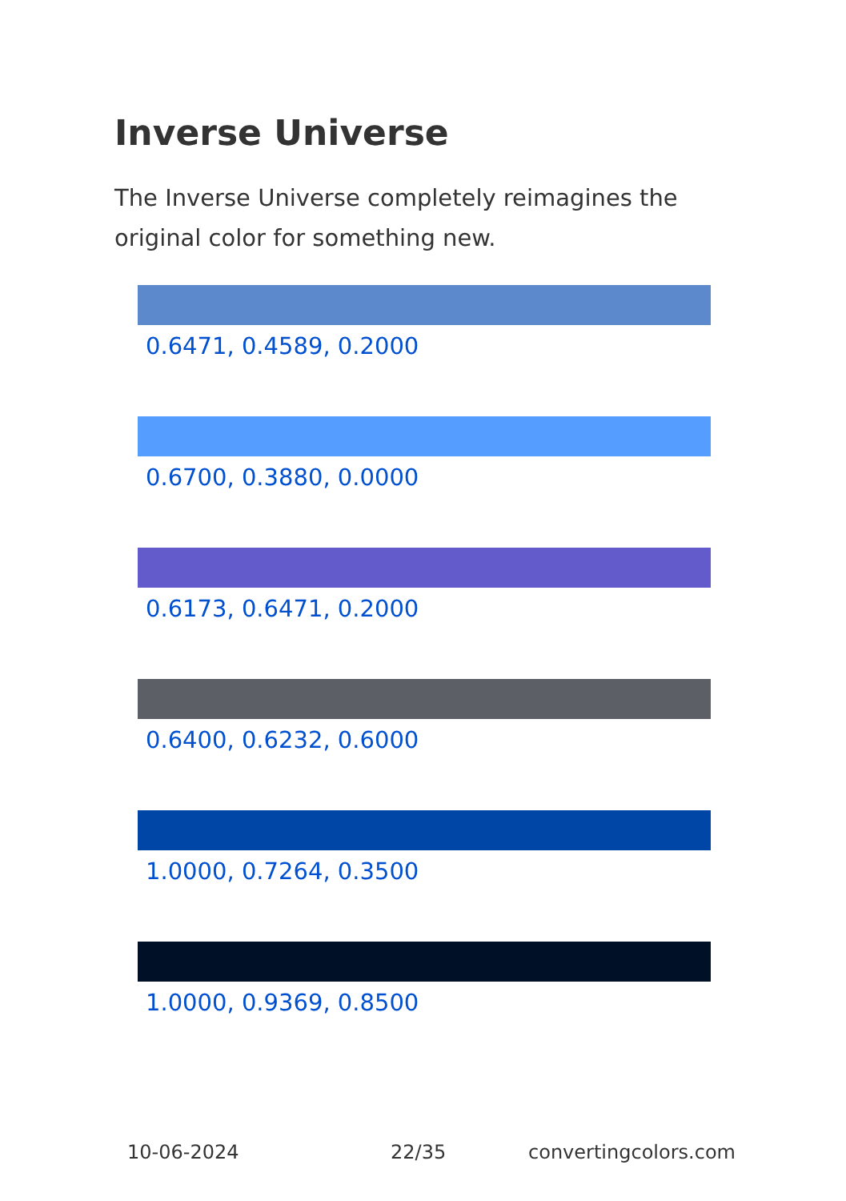Inverse Universe
The Inverse Universe completely reimagines the original color for something new.
0.6471, 0.4589, 0.2000
0.6700, 0.3880, 0.0000
0.6173, 0.6471, 0.2000
0.6400, 0.6232, 0.6000
1.0000, 0.7264, 0.3500
1.0000, 0.9369, 0.8500
10-06-2024 22/35 convertingcolors.com